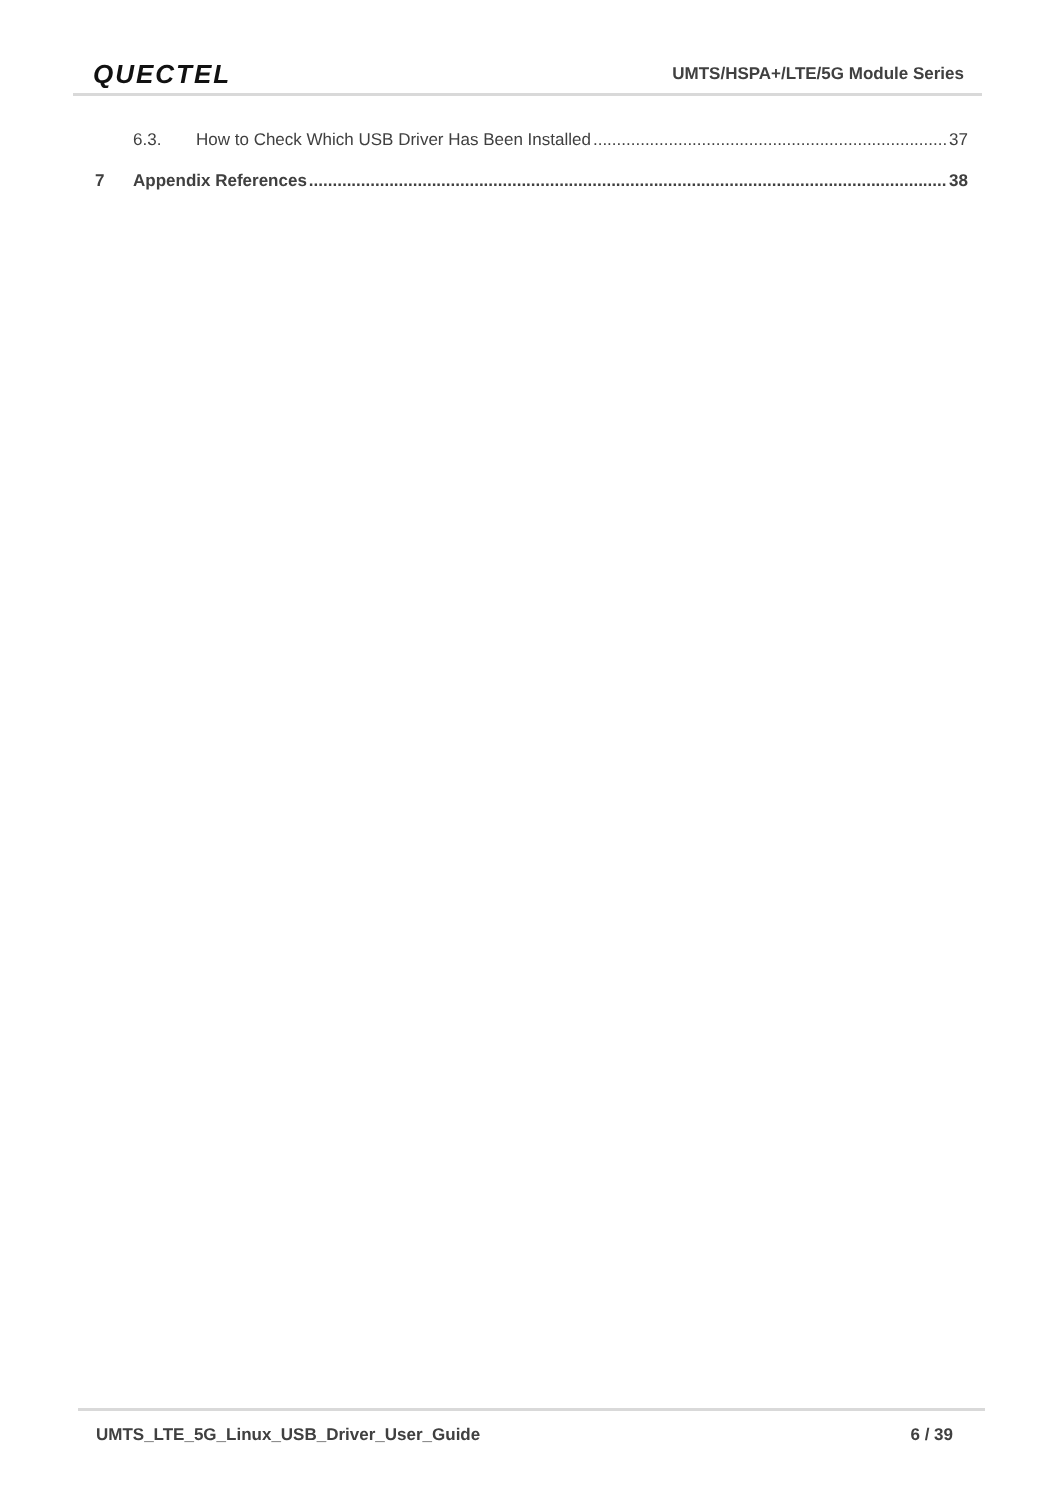QUECTEL UMTS/HSPA+/LTE/5G Module Series
6.3. How to Check Which USB Driver Has Been Installed 37
7 Appendix References 38
UMTS_LTE_5G_Linux_USB_Driver_User_Guide 6 / 39